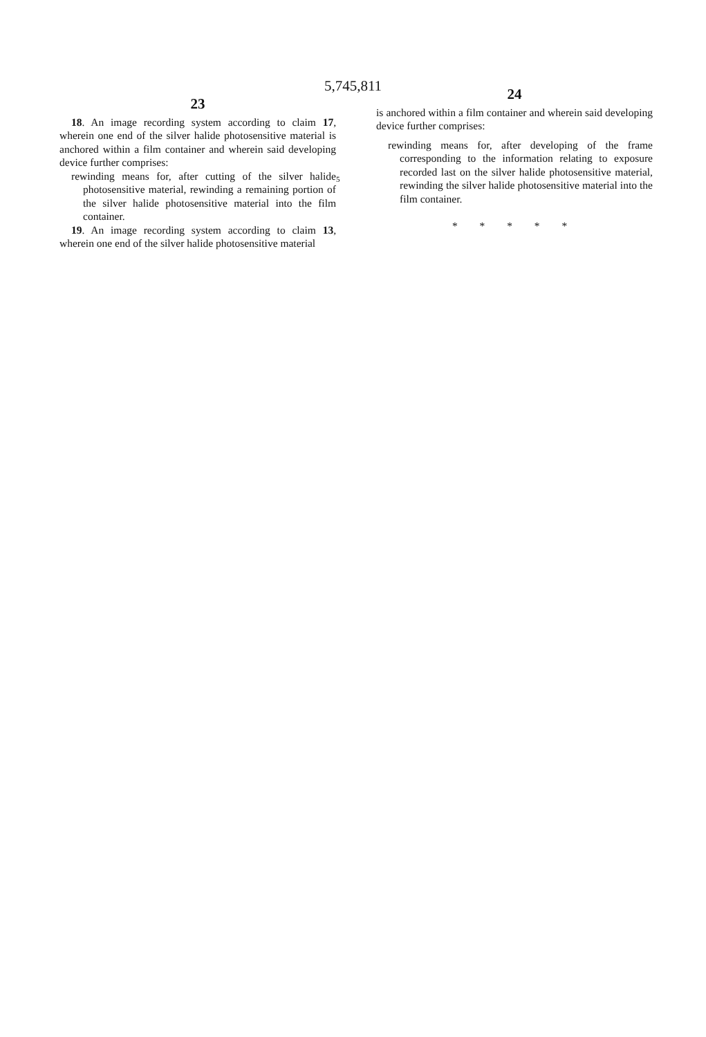5,745,811
23
18. An image recording system according to claim 17, wherein one end of the silver halide photosensitive material is anchored within a film container and wherein said developing device further comprises:
rewinding means for, after cutting of the silver halide photosensitive material, rewinding a remaining portion of the silver halide photosensitive material into the film container.
19. An image recording system according to claim 13, wherein one end of the silver halide photosensitive material
5
24
is anchored within a film container and wherein said developing device further comprises:
rewinding means for, after developing of the frame corresponding to the information relating to exposure recorded last on the silver halide photosensitive material, rewinding the silver halide photosensitive material into the film container.
* * * * *